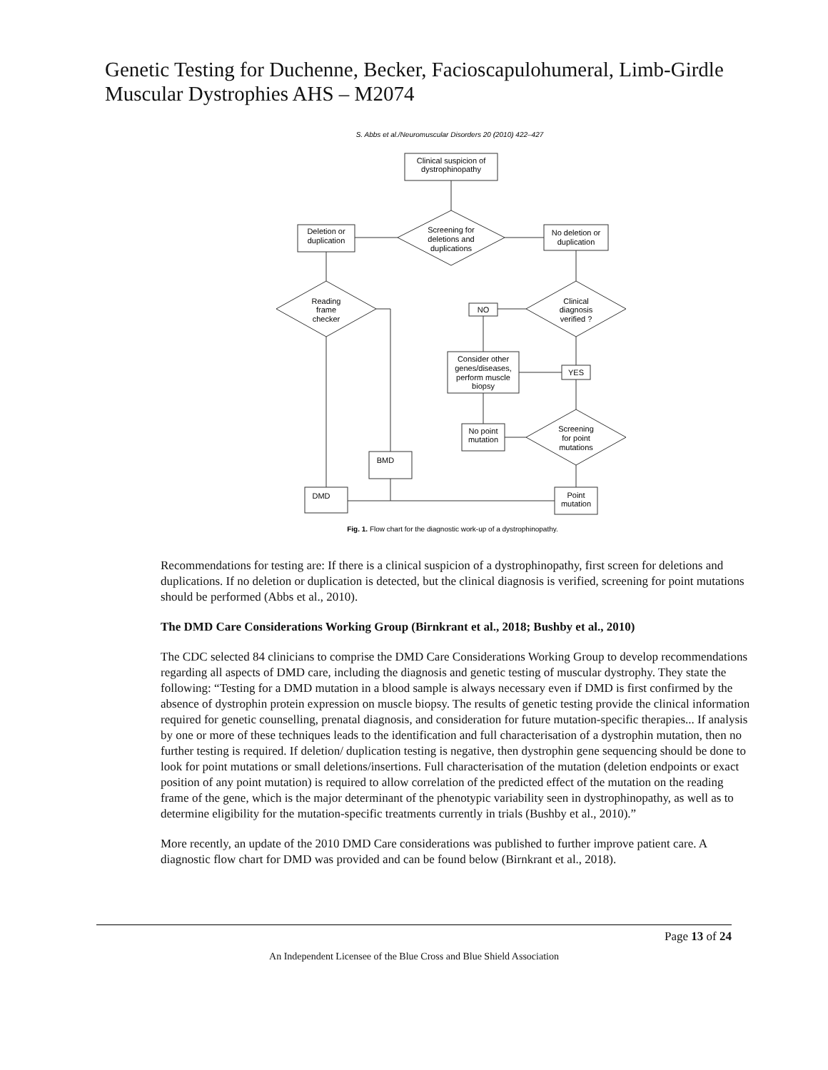Genetic Testing for Duchenne, Becker, Facioscapulohumeral, Limb-Girdle Muscular Dystrophies AHS – M2074
S. Abbs et al./Neuromuscular Disorders 20 (2010) 422–427
Clinical suspicion of
dystrophinopathy
Screening for
deletions and
duplications
Deletion or
duplication
No deletion or
duplication
Reading
frame
checker
Clinical
diagnosis
verified ?
NO
Consider other
genes/diseases,
perform muscle
biopsy
YES
Screening
for point
mutations
No point
mutation
BMD
DMD
Point
mutation
Fig. 1. Flow chart for the diagnostic work-up of a dystrophinopathy.
Recommendations for testing are: If there is a clinical suspicion of a dystrophinopathy, first screen for deletions and duplications. If no deletion or duplication is detected, but the clinical diagnosis is verified, screening for point mutations should be performed (Abbs et al., 2010).
The DMD Care Considerations Working Group (Birnkrant et al., 2018; Bushby et al., 2010)
The CDC selected 84 clinicians to comprise the DMD Care Considerations Working Group to develop recommendations regarding all aspects of DMD care, including the diagnosis and genetic testing of muscular dystrophy. They state the following: “Testing for a DMD mutation in a blood sample is always necessary even if DMD is first confirmed by the absence of dystrophin protein expression on muscle biopsy. The results of genetic testing provide the clinical information required for genetic counselling, prenatal diagnosis, and consideration for future mutation-specific therapies... If analysis by one or more of these techniques leads to the identification and full characterisation of a dystrophin mutation, then no further testing is required. If deletion/ duplication testing is negative, then dystrophin gene sequencing should be done to look for point mutations or small deletions/insertions. Full characterisation of the mutation (deletion endpoints or exact position of any point mutation) is required to allow correlation of the predicted effect of the mutation on the reading frame of the gene, which is the major determinant of the phenotypic variability seen in dystrophinopathy, as well as to determine eligibility for the mutation-specific treatments currently in trials (Bushby et al., 2010).”
More recently, an update of the 2010 DMD Care considerations was published to further improve patient care. A diagnostic flow chart for DMD was provided and can be found below (Birnkrant et al., 2018).
Page 13 of 24
An Independent Licensee of the Blue Cross and Blue Shield Association